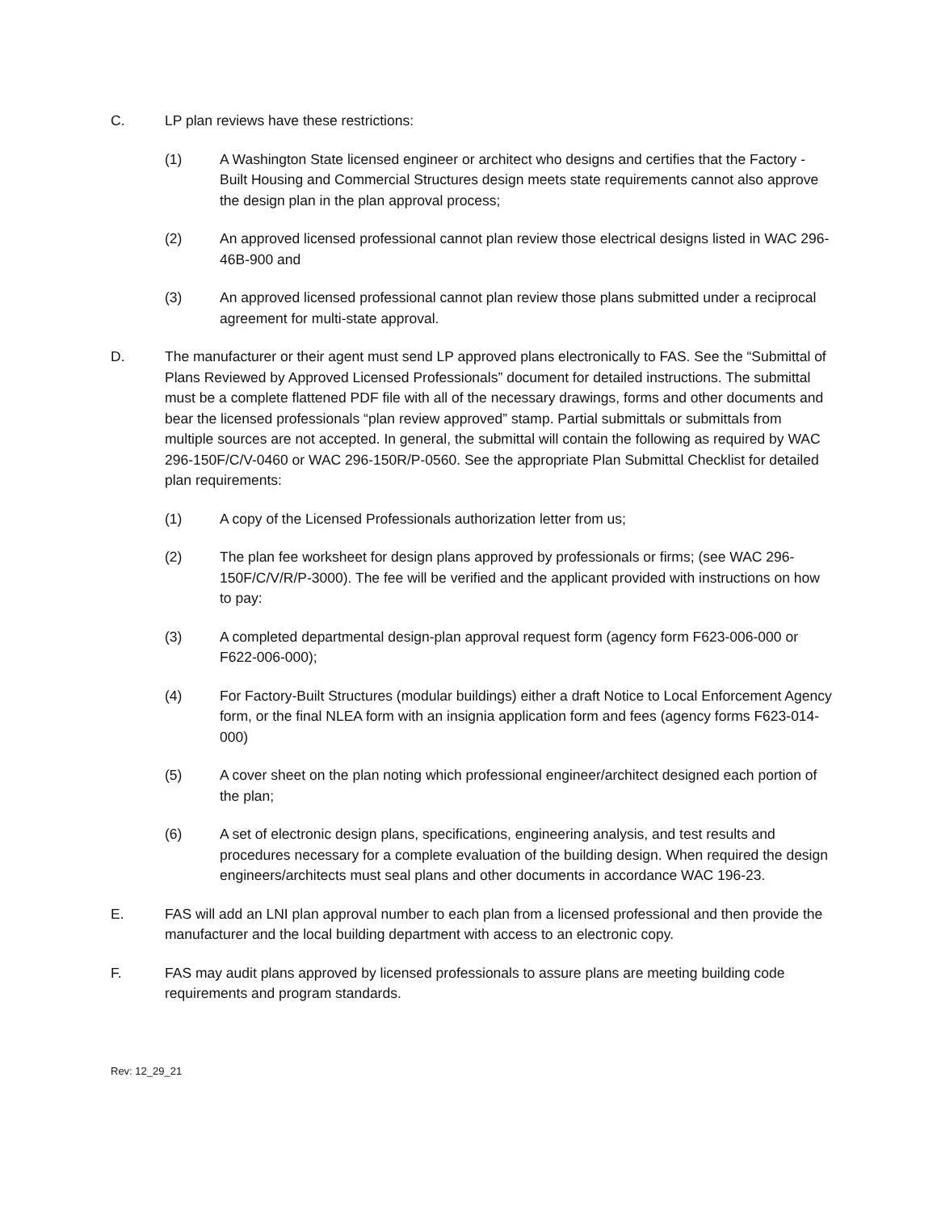C. LP plan reviews have these restrictions:
(1) A Washington State licensed engineer or architect who designs and certifies that the Factory -Built Housing and Commercial Structures design meets state requirements cannot also approve the design plan in the plan approval process;
(2) An approved licensed professional cannot plan review those electrical designs listed in WAC 296-46B-900 and
(3) An approved licensed professional cannot plan review those plans submitted under a reciprocal agreement for multi-state approval.
D. The manufacturer or their agent must send LP approved plans electronically to FAS. See the “Submittal of Plans Reviewed by Approved Licensed Professionals” document for detailed instructions. The submittal must be a complete flattened PDF file with all of the necessary drawings, forms and other documents and bear the licensed professionals “plan review approved” stamp. Partial submittals or submittals from multiple sources are not accepted. In general, the submittal will contain the following as required by WAC 296-150F/C/V-0460 or WAC 296-150R/P-0560. See the appropriate Plan Submittal Checklist for detailed plan requirements:
(1) A copy of the Licensed Professionals authorization letter from us;
(2) The plan fee worksheet for design plans approved by professionals or firms; (see WAC 296-150F/C/V/R/P-3000). The fee will be verified and the applicant provided with instructions on how to pay:
(3) A completed departmental design-plan approval request form (agency form F623-006-000 or F622-006-000);
(4) For Factory-Built Structures (modular buildings) either a draft Notice to Local Enforcement Agency form, or the final NLEA form with an insignia application form and fees (agency forms F623-014-000)
(5) A cover sheet on the plan noting which professional engineer/architect designed each portion of the plan;
(6) A set of electronic design plans, specifications, engineering analysis, and test results and procedures necessary for a complete evaluation of the building design. When required the design engineers/architects must seal plans and other documents in accordance WAC 196-23.
E. FAS will add an LNI plan approval number to each plan from a licensed professional and then provide the manufacturer and the local building department with access to an electronic copy.
F. FAS may audit plans approved by licensed professionals to assure plans are meeting building code requirements and program standards.
Rev: 12_29_21